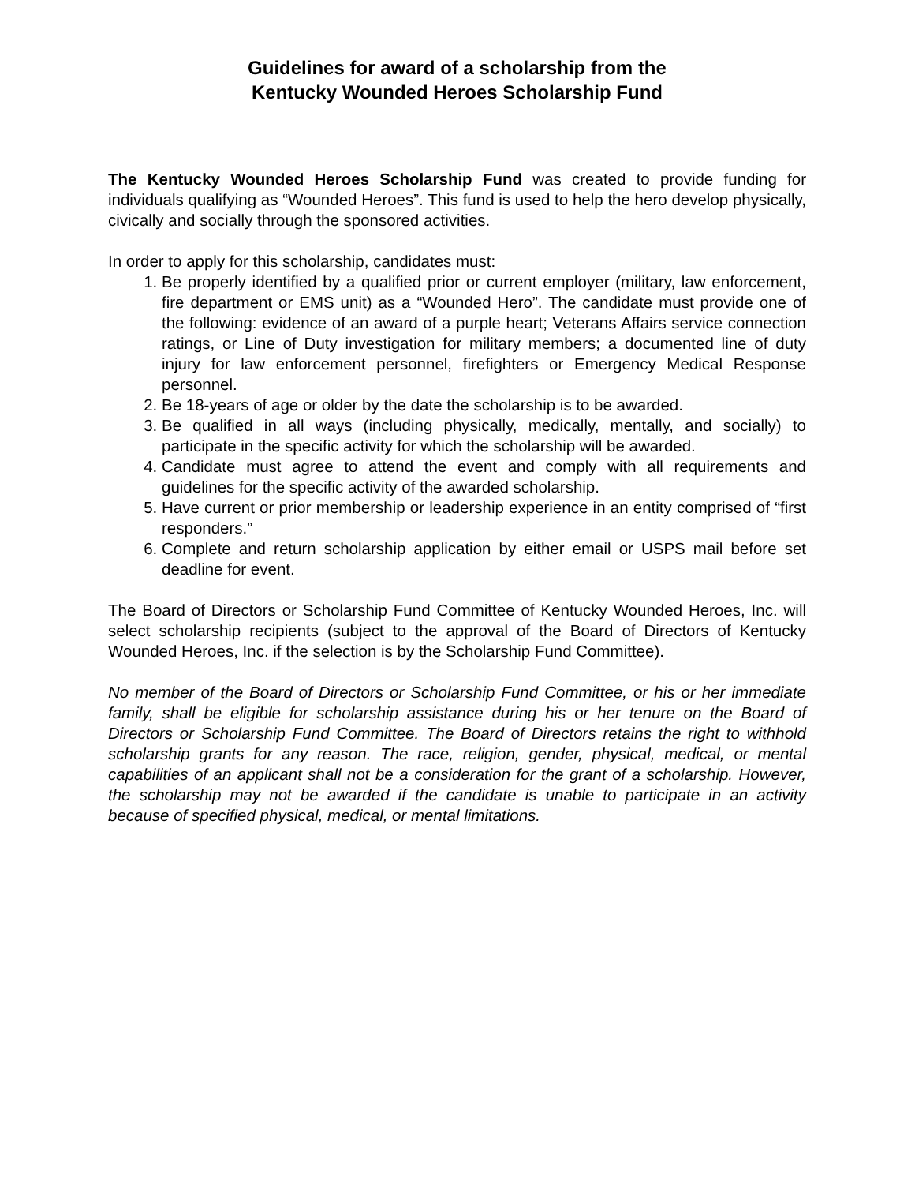Guidelines for award of a scholarship from the
Kentucky Wounded Heroes Scholarship Fund
The Kentucky Wounded Heroes Scholarship Fund was created to provide funding for individuals qualifying as “Wounded Heroes”. This fund is used to help the hero develop physically, civically and socially through the sponsored activities.
In order to apply for this scholarship, candidates must:
1. Be properly identified by a qualified prior or current employer (military, law enforcement, fire department or EMS unit) as a “Wounded Hero”. The candidate must provide one of the following: evidence of an award of a purple heart; Veterans Affairs service connection ratings, or Line of Duty investigation for military members; a documented line of duty injury for law enforcement personnel, firefighters or Emergency Medical Response personnel.
2. Be 18-years of age or older by the date the scholarship is to be awarded.
3. Be qualified in all ways (including physically, medically, mentally, and socially) to participate in the specific activity for which the scholarship will be awarded.
4. Candidate must agree to attend the event and comply with all requirements and guidelines for the specific activity of the awarded scholarship.
5. Have current or prior membership or leadership experience in an entity comprised of “first responders.”
6. Complete and return scholarship application by either email or USPS mail before set deadline for event.
The Board of Directors or Scholarship Fund Committee of Kentucky Wounded Heroes, Inc. will select scholarship recipients (subject to the approval of the Board of Directors of Kentucky Wounded Heroes, Inc. if the selection is by the Scholarship Fund Committee).
No member of the Board of Directors or Scholarship Fund Committee, or his or her immediate family, shall be eligible for scholarship assistance during his or her tenure on the Board of Directors or Scholarship Fund Committee. The Board of Directors retains the right to withhold scholarship grants for any reason. The race, religion, gender, physical, medical, or mental capabilities of an applicant shall not be a consideration for the grant of a scholarship. However, the scholarship may not be awarded if the candidate is unable to participate in an activity because of specified physical, medical, or mental limitations.